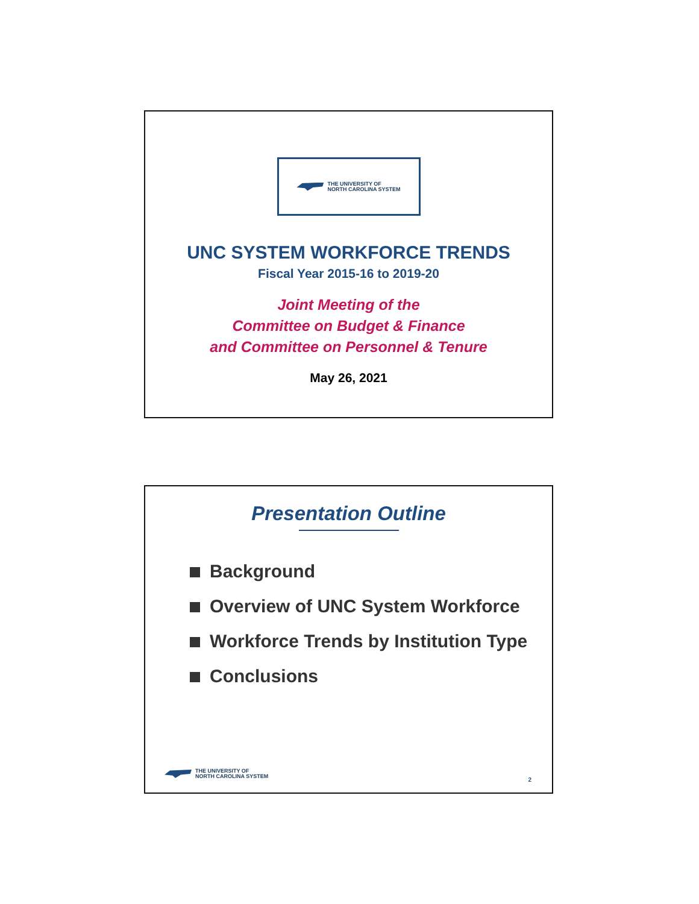THE UNIVERSITY OF
NORTH CAROLINA SYSTEM
UNC SYSTEM WORKFORCE TRENDS
Fiscal Year 2015-16 to 2019-20
Joint Meeting of the
Committee on Budget & Finance
and Committee on Personnel & Tenure
May 26, 2021
Presentation Outline
Background
Overview of UNC System Workforce
Workforce Trends by Institution Type
Conclusions
THE UNIVERSITY OF
NORTH CAROLINA SYSTEM
2